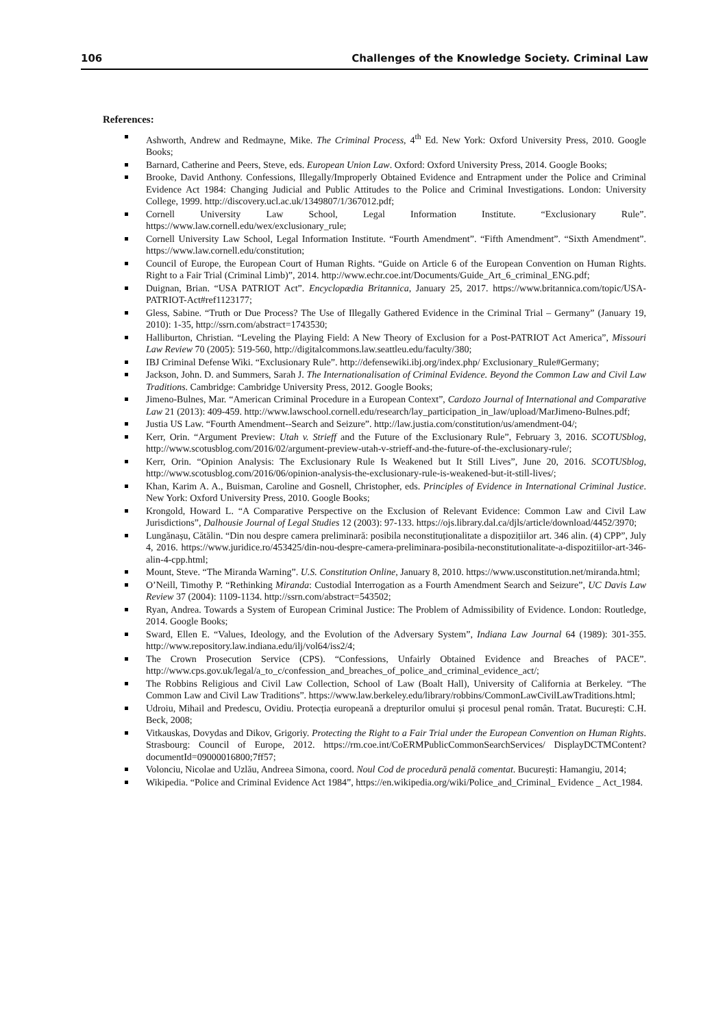106 Challenges of the Knowledge Society. Criminal Law
References:
Ashworth, Andrew and Redmayne, Mike. The Criminal Process, 4<sup>th</sup> Ed. New York: Oxford University Press, 2010. Google Books;
Barnard, Catherine and Peers, Steve, eds. European Union Law. Oxford: Oxford University Press, 2014. Google Books;
Brooke, David Anthony. Confessions, Illegally/Improperly Obtained Evidence and Entrapment under the Police and Criminal Evidence Act 1984: Changing Judicial and Public Attitudes to the Police and Criminal Investigations. London: University College, 1999. http://discovery.ucl.ac.uk/1349807/1/367012.pdf;
Cornell University Law School, Legal Information Institute. “Exclusionary Rule”. https://www.law.cornell.edu/wex/exclusionary_rule;
Cornell University Law School, Legal Information Institute. “Fourth Amendment”. “Fifth Amendment”. “Sixth Amendment”. https://www.law.cornell.edu/constitution;
Council of Europe, the European Court of Human Rights. “Guide on Article 6 of the European Convention on Human Rights. Right to a Fair Trial (Criminal Limb)”, 2014. http://www.echr.coe.int/Documents/Guide_Art_6_criminal_ENG.pdf;
Duignan, Brian. “USA PATRIOT Act”. Encyclopædia Britannica, January 25, 2017. https://www.britannica.com/topic/USA-PATRIOT-Act#ref1123177;
Gless, Sabine. “Truth or Due Process? The Use of Illegally Gathered Evidence in the Criminal Trial – Germany” (January 19, 2010): 1-35, http://ssrn.com/abstract=1743530;
Halliburton, Christian. “Leveling the Playing Field: A New Theory of Exclusion for a Post-PATRIOT Act America”, Missouri Law Review 70 (2005): 519-560, http://digitalcommons.law.seattleu.edu/faculty/380;
IBJ Criminal Defense Wiki. “Exclusionary Rule”. http://defensewiki.ibj.org/index.php/ Exclusionary_Rule#Germany;
Jackson, John. D. and Summers, Sarah J. The Internationalisation of Criminal Evidence. Beyond the Common Law and Civil Law Traditions. Cambridge: Cambridge University Press, 2012. Google Books;
Jimeno-Bulnes, Mar. “American Criminal Procedure in a European Context”, Cardozo Journal of International and Comparative Law 21 (2013): 409-459. http://www.lawschool.cornell.edu/research/lay_participation_in_law/upload/MarJimeno-Bulnes.pdf;
Justia US Law. “Fourth Amendment--Search and Seizure”. http://law.justia.com/constitution/us/amendment-04/;
Kerr, Orin. “Argument Preview: Utah v. Strieff and the Future of the Exclusionary Rule”, February 3, 2016. SCOTUSblog, http://www.scotusblog.com/2016/02/argument-preview-utah-v-strieff-and-the-future-of-the-exclusionary-rule/;
Kerr, Orin. “Opinion Analysis: The Exclusionary Rule Is Weakened but It Still Lives”, June 20, 2016. SCOTUSblog, http://www.scotusblog.com/2016/06/opinion-analysis-the-exclusionary-rule-is-weakened-but-it-still-lives/;
Khan, Karim A. A., Buisman, Caroline and Gosnell, Christopher, eds. Principles of Evidence in International Criminal Justice. New York: Oxford University Press, 2010. Google Books;
Krongold, Howard L. “A Comparative Perspective on the Exclusion of Relevant Evidence: Common Law and Civil Law Jurisdictions”, Dalhousie Journal of Legal Studies 12 (2003): 97-133. https://ojs.library.dal.ca/djls/article/download/4452/3970;
Lungănașu, Cătălin. “Din nou despre camera preliminară: posibila neconstituționalitate a dispozițiilor art. 346 alin. (4) CPP”, July 4, 2016. https://www.juridice.ro/453425/din-nou-despre-camera-preliminara-posibila-neconstitutionalitate-a-dispozitiilor-art-346-alin-4-cpp.html;
Mount, Steve. “The Miranda Warning”. U.S. Constitution Online, January 8, 2010. https://www.usconstitution.net/miranda.html;
O’Neill, Timothy P. “Rethinking Miranda: Custodial Interrogation as a Fourth Amendment Search and Seizure”, UC Davis Law Review 37 (2004): 1109-1134. http://ssrn.com/abstract=543502;
Ryan, Andrea. Towards a System of European Criminal Justice: The Problem of Admissibility of Evidence. London: Routledge, 2014. Google Books;
Sward, Ellen E. “Values, Ideology, and the Evolution of the Adversary System”, Indiana Law Journal 64 (1989): 301-355. http://www.repository.law.indiana.edu/ilj/vol64/iss2/4;
The Crown Prosecution Service (CPS). “Confessions, Unfairly Obtained Evidence and Breaches of PACE”. http://www.cps.gov.uk/legal/a_to_c/confession_and_breaches_of_police_and_criminal_evidence_act/;
The Robbins Religious and Civil Law Collection, School of Law (Boalt Hall), University of California at Berkeley. “The Common Law and Civil Law Traditions”. https://www.law.berkeley.edu/library/robbins/CommonLawCivilLawTraditions.html;
Udroiu, Mihail and Predescu, Ovidiu. Protecția europeană a drepturilor omului și procesul penal român. Tratat. București: C.H. Beck, 2008;
Vitkauskas, Dovydas and Dikov, Grigoriy. Protecting the Right to a Fair Trial under the European Convention on Human Rights. Strasbourg: Council of Europe, 2012. https://rm.coe.int/CoERMPublicCommonSearchServices/ DisplayDCTMContent?documentId=09000016800;7ff57;
Volonciu, Nicolae and Uzlău, Andreea Simona, coord. Noul Cod de procedură penală comentat. București: Hamangiu, 2014;
Wikipedia. “Police and Criminal Evidence Act 1984”, https://en.wikipedia.org/wiki/Police_and_Criminal_ Evidence _ Act_1984.